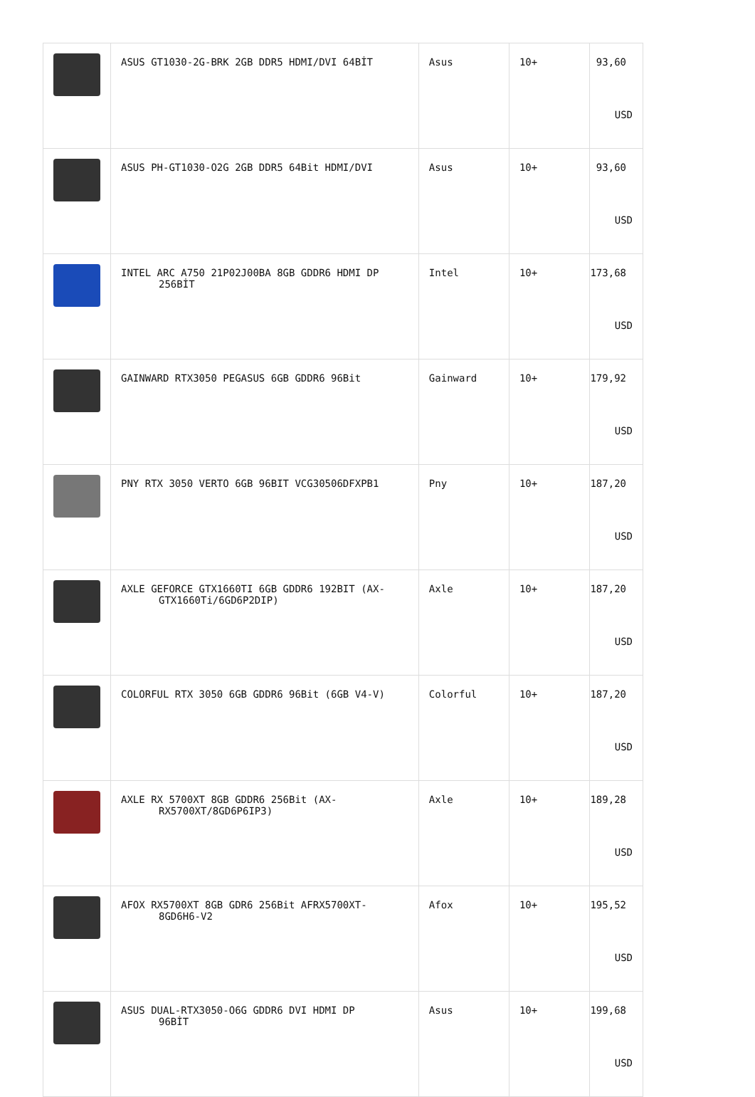| | ASUS GT1030-2G-BRK 2GB DDR5 HDMI/DVI 64BİT | Asus | 10+ | 93,60 USD |
| | ASUS PH-GT1030-O2G 2GB DDR5 64Bit HDMI/DVI | Asus | 10+ | 93,60 USD |
| | INTEL ARC A750 21P02J00BA 8GB GDDR6 HDMI DP 256BİT | Intel | 10+ | 173,68 USD |
| | GAINWARD RTX3050 PEGASUS 6GB GDDR6 96Bit | Gainward | 10+ | 179,92 USD |
| | PNY RTX 3050 VERTO 6GB 96BIT VCG30506DFXPB1 | Pny | 10+ | 187,20 USD |
| | AXLE GEFORCE GTX1660TI 6GB GDDR6 192BIT (AX- GTX1660Ti/6GD6P2DIP) | Axle | 10+ | 187,20 USD |
| | COLORFUL RTX 3050 6GB GDDR6 96Bit (6GB V4-V) | Colorful | 10+ | 187,20 USD |
| | AXLE RX 5700XT 8GB GDDR6 256Bit (AX- RX5700XT/8GD6P6IP3) | Axle | 10+ | 189,28 USD |
| | AFOX RX5700XT 8GB GDR6 256Bit AFRX5700XT- 8GD6H6-V2 | Afox | 10+ | 195,52 USD |
| | ASUS DUAL-RTX3050-O6G GDDR6 DVI HDMI DP 96BİT | Asus | 10+ | 199,68 USD |